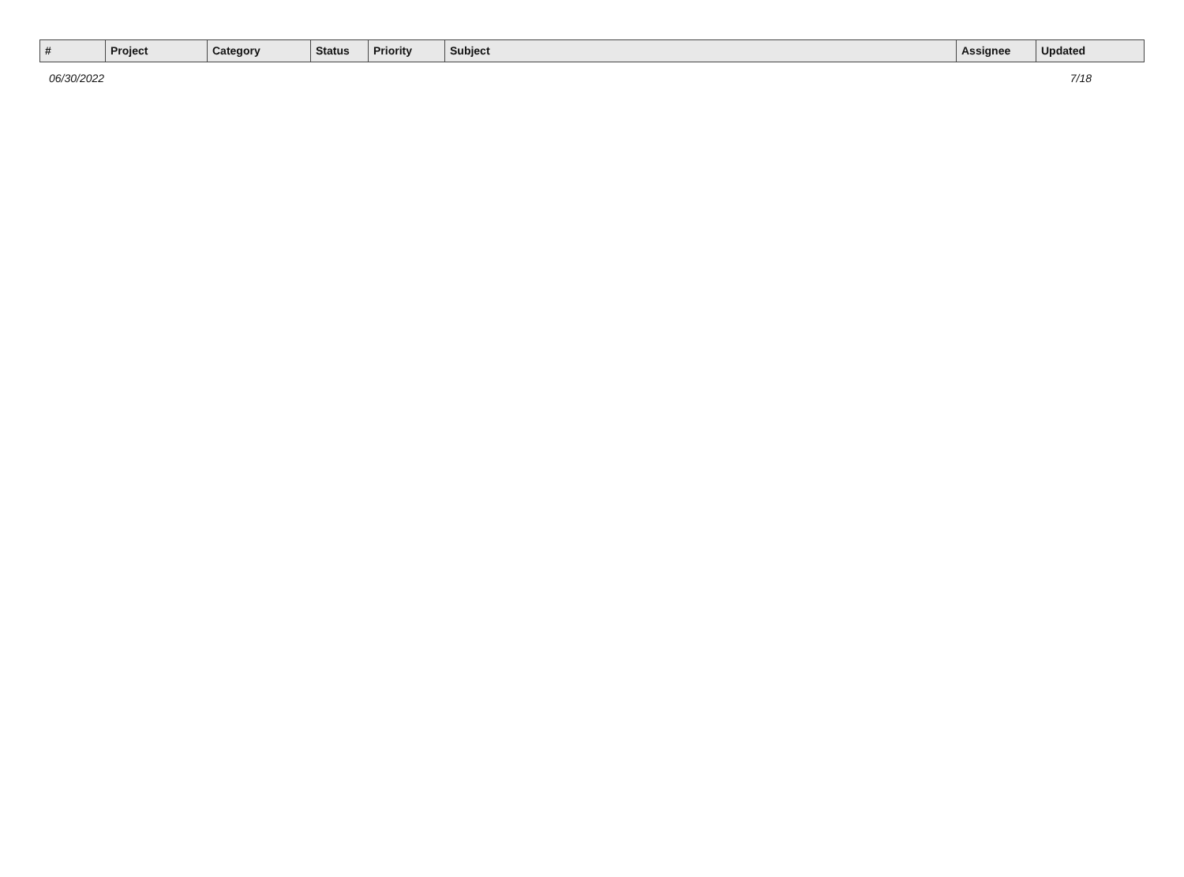| # | Project | Category | | Status | Priority | Subject | Assignee | Updated |
| --- | --- | --- | --- | --- | --- | --- | --- | --- |
06/30/2022 7/18